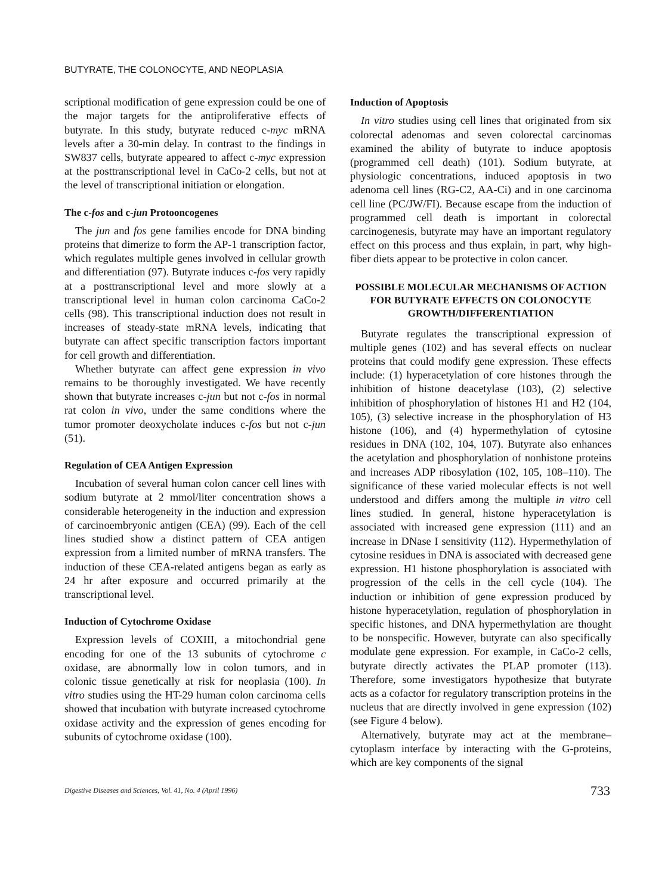BUTYRATE, THE COLONOCYTE, AND NEOPLASIA
scriptional modification of gene expression could be one of the major targets for the antiproliferative effects of butyrate. In this study, butyrate reduced c-myc mRNA levels after a 30-min delay. In contrast to the findings in SW837 cells, butyrate appeared to affect c-myc expression at the posttranscriptional level in CaCo-2 cells, but not at the level of transcriptional initiation or elongation.
The c-fos and c-jun Protooncogenes
The jun and fos gene families encode for DNA binding proteins that dimerize to form the AP-1 transcription factor, which regulates multiple genes involved in cellular growth and differentiation (97). Butyrate induces c-fos very rapidly at a posttranscriptional level and more slowly at a transcriptional level in human colon carcinoma CaCo-2 cells (98). This transcriptional induction does not result in increases of steady-state mRNA levels, indicating that butyrate can affect specific transcription factors important for cell growth and differentiation.
Whether butyrate can affect gene expression in vivo remains to be thoroughly investigated. We have recently shown that butyrate increases c-jun but not c-fos in normal rat colon in vivo, under the same conditions where the tumor promoter deoxycholate induces c-fos but not c-jun (51).
Regulation of CEA Antigen Expression
Incubation of several human colon cancer cell lines with sodium butyrate at 2 mmol/liter concentration shows a considerable heterogeneity in the induction and expression of carcinoembryonic antigen (CEA) (99). Each of the cell lines studied show a distinct pattern of CEA antigen expression from a limited number of mRNA transfers. The induction of these CEA-related antigens began as early as 24 hr after exposure and occurred primarily at the transcriptional level.
Induction of Cytochrome Oxidase
Expression levels of COXIII, a mitochondrial gene encoding for one of the 13 subunits of cytochrome c oxidase, are abnormally low in colon tumors, and in colonic tissue genetically at risk for neoplasia (100). In vitro studies using the HT-29 human colon carcinoma cells showed that incubation with butyrate increased cytochrome oxidase activity and the expression of genes encoding for subunits of cytochrome oxidase (100).
Induction of Apoptosis
In vitro studies using cell lines that originated from six colorectal adenomas and seven colorectal carcinomas examined the ability of butyrate to induce apoptosis (programmed cell death) (101). Sodium butyrate, at physiologic concentrations, induced apoptosis in two adenoma cell lines (RG-C2, AA-Ci) and in one carcinoma cell line (PC/JW/FI). Because escape from the induction of programmed cell death is important in colorectal carcinogenesis, butyrate may have an important regulatory effect on this process and thus explain, in part, why high-fiber diets appear to be protective in colon cancer.
POSSIBLE MOLECULAR MECHANISMS OF ACTION FOR BUTYRATE EFFECTS ON COLONOCYTE GROWTH/DIFFERENTIATION
Butyrate regulates the transcriptional expression of multiple genes (102) and has several effects on nuclear proteins that could modify gene expression. These effects include: (1) hyperacetylation of core histones through the inhibition of histone deacetylase (103), (2) selective inhibition of phosphorylation of histones H1 and H2 (104, 105), (3) selective increase in the phosphorylation of H3 histone (106), and (4) hypermethylation of cytosine residues in DNA (102, 104, 107). Butyrate also enhances the acetylation and phosphorylation of nonhistone proteins and increases ADP ribosylation (102, 105, 108–110). The significance of these varied molecular effects is not well understood and differs among the multiple in vitro cell lines studied. In general, histone hyperacetylation is associated with increased gene expression (111) and an increase in DNase I sensitivity (112). Hypermethylation of cytosine residues in DNA is associated with decreased gene expression. H1 histone phosphorylation is associated with progression of the cells in the cell cycle (104). The induction or inhibition of gene expression produced by histone hyperacetylation, regulation of phosphorylation in specific histones, and DNA hypermethylation are thought to be nonspecific. However, butyrate can also specifically modulate gene expression. For example, in CaCo-2 cells, butyrate directly activates the PLAP promoter (113). Therefore, some investigators hypothesize that butyrate acts as a cofactor for regulatory transcription proteins in the nucleus that are directly involved in gene expression (102) (see Figure 4 below).
Alternatively, butyrate may act at the membrane–cytoplasm interface by interacting with the G-proteins, which are key components of the signal
Digestive Diseases and Sciences, Vol. 41, No. 4 (April 1996) 733